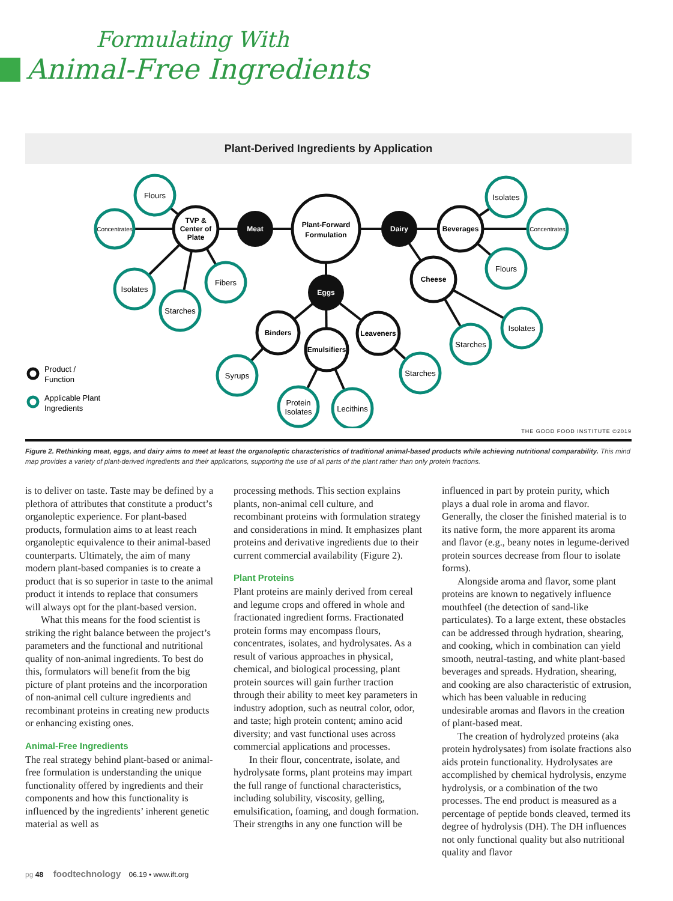Formulating With
Animal-Free Ingredients
Plant-Derived Ingredients by Application
Flours
Concentrates
Isolates
Starches
Fibers
Isolates
Concentrates
Flours
Isolates
Starches
Syrups
Protein
Isolates
Lecithins
Starches
TVP &
Center of
Plate
Plant-Forward
Formulation
Beverages
Cheese
Binders
Emulsifiers
Leaveners
Meat
Dairy
Eggs
Product /
Function
Applicable Plant
Ingredients
THE GOOD FOOD INSTITUTE ©2019
Figure 2. Rethinking meat, eggs, and dairy aims to meet at least the organoleptic characteristics of traditional animal-based products while achieving nutritional comparability. This mind map provides a variety of plant-derived ingredients and their applications, supporting the use of all parts of the plant rather than only protein fractions.
is to deliver on taste. Taste may be defined by a plethora of attributes that constitute a product’s organoleptic experience. For plant-based products, formulation aims to at least reach organoleptic equivalence to their animal-based counterparts. Ultimately, the aim of many modern plant-based companies is to create a product that is so superior in taste to the animal product it intends to replace that consumers will always opt for the plant-based version.
What this means for the food scientist is striking the right balance between the project’s parameters and the functional and nutritional quality of non-animal ingredients. To best do this, formulators will benefit from the big picture of plant proteins and the incorporation of non-animal cell culture ingredients and recombinant proteins in creating new products or enhancing existing ones.
Animal-Free Ingredients
The real strategy behind plant-based or animal-free formulation is understanding the unique functionality offered by ingredients and their components and how this functionality is influenced by the ingredients’ inherent genetic material as well as
processing methods. This section explains plants, non-animal cell culture, and recombinant proteins with formulation strategy and considerations in mind. It emphasizes plant proteins and derivative ingredients due to their current commercial availability (Figure 2).
Plant Proteins
Plant proteins are mainly derived from cereal and legume crops and offered in whole and fractionated ingredient forms. Fractionated protein forms may encompass flours, concentrates, isolates, and hydrolysates. As a result of various approaches in physical, chemical, and biological processing, plant protein sources will gain further traction through their ability to meet key parameters in industry adoption, such as neutral color, odor, and taste; high protein content; amino acid diversity; and vast functional uses across commercial applications and processes.
In their flour, concentrate, isolate, and hydrolysate forms, plant proteins may impart the full range of functional characteristics, including solubility, viscosity, gelling, emulsification, foaming, and dough formation. Their strengths in any one function will be
influenced in part by protein purity, which plays a dual role in aroma and flavor. Generally, the closer the finished material is to its native form, the more apparent its aroma and flavor (e.g., beany notes in legume-derived protein sources decrease from flour to isolate forms).
Alongside aroma and flavor, some plant proteins are known to negatively influence mouthfeel (the detection of sand-like particulates). To a large extent, these obstacles can be addressed through hydration, shearing, and cooking, which in combination can yield smooth, neutral-tasting, and white plant-based beverages and spreads. Hydration, shearing, and cooking are also characteristic of extrusion, which has been valuable in reducing undesirable aromas and flavors in the creation of plant-based meat.
The creation of hydrolyzed proteins (aka protein hydrolysates) from isolate fractions also aids protein functionality. Hydrolysates are accomplished by chemical hydrolysis, enzyme hydrolysis, or a combination of the two processes. The end product is measured as a percentage of peptide bonds cleaved, termed its degree of hydrolysis (DH). The DH influences not only functional quality but also nutritional quality and flavor
pg 48 foodtechnology 06.19 • www.ift.org